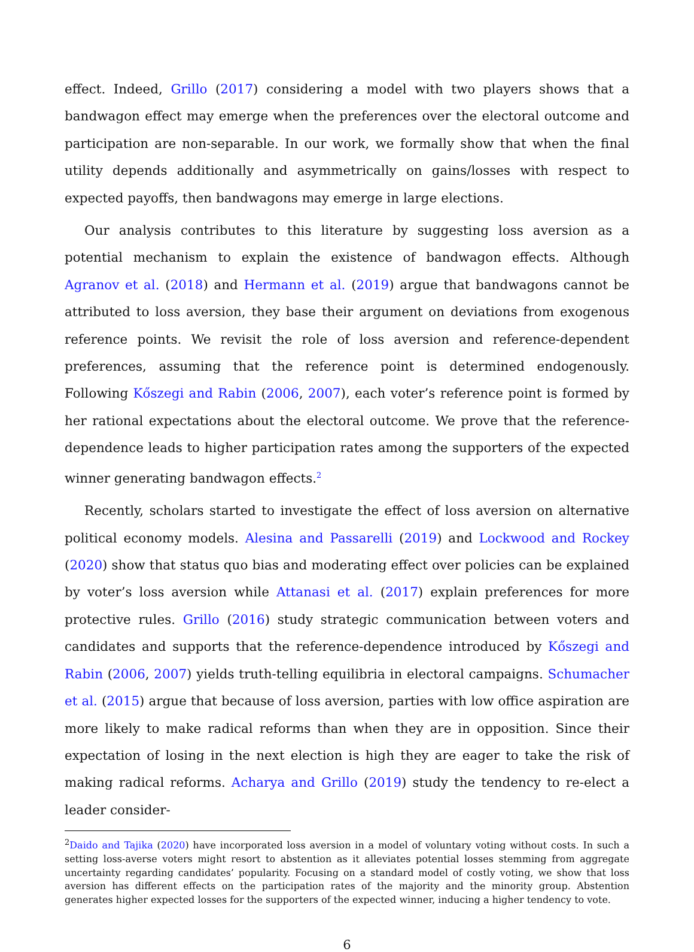effect. Indeed, Grillo (2017) considering a model with two players shows that a bandwagon effect may emerge when the preferences over the electoral outcome and participation are non-separable. In our work, we formally show that when the final utility depends additionally and asymmetrically on gains/losses with respect to expected payoffs, then bandwagons may emerge in large elections.
Our analysis contributes to this literature by suggesting loss aversion as a potential mechanism to explain the existence of bandwagon effects. Although Agranov et al. (2018) and Hermann et al. (2019) argue that bandwagons cannot be attributed to loss aversion, they base their argument on deviations from exogenous reference points. We revisit the role of loss aversion and reference-dependent preferences, assuming that the reference point is determined endogenously. Following Kőszegi and Rabin (2006, 2007), each voter’s reference point is formed by her rational expectations about the electoral outcome. We prove that the reference-dependence leads to higher participation rates among the supporters of the expected winner generating bandwagon effects.<sup>2</sup>
Recently, scholars started to investigate the effect of loss aversion on alternative political economy models. Alesina and Passarelli (2019) and Lockwood and Rockey (2020) show that status quo bias and moderating effect over policies can be explained by voter’s loss aversion while Attanasi et al. (2017) explain preferences for more protective rules. Grillo (2016) study strategic communication between voters and candidates and supports that the reference-dependence introduced by Kőszegi and Rabin (2006, 2007) yields truth-telling equilibria in electoral campaigns. Schumacher et al. (2015) argue that because of loss aversion, parties with low office aspiration are more likely to make radical reforms than when they are in opposition. Since their expectation of losing in the next election is high they are eager to take the risk of making radical reforms. Acharya and Grillo (2019) study the tendency to re-elect a leader consider-
<sup>2</sup> Daido and Tajika (2020) have incorporated loss aversion in a model of voluntary voting without costs. In such a setting loss-averse voters might resort to abstention as it alleviates potential losses stemming from aggregate uncertainty regarding candidates’ popularity. Focusing on a standard model of costly voting, we show that loss aversion has different effects on the participation rates of the majority and the minority group. Abstention generates higher expected losses for the supporters of the expected winner, inducing a higher tendency to vote.
6